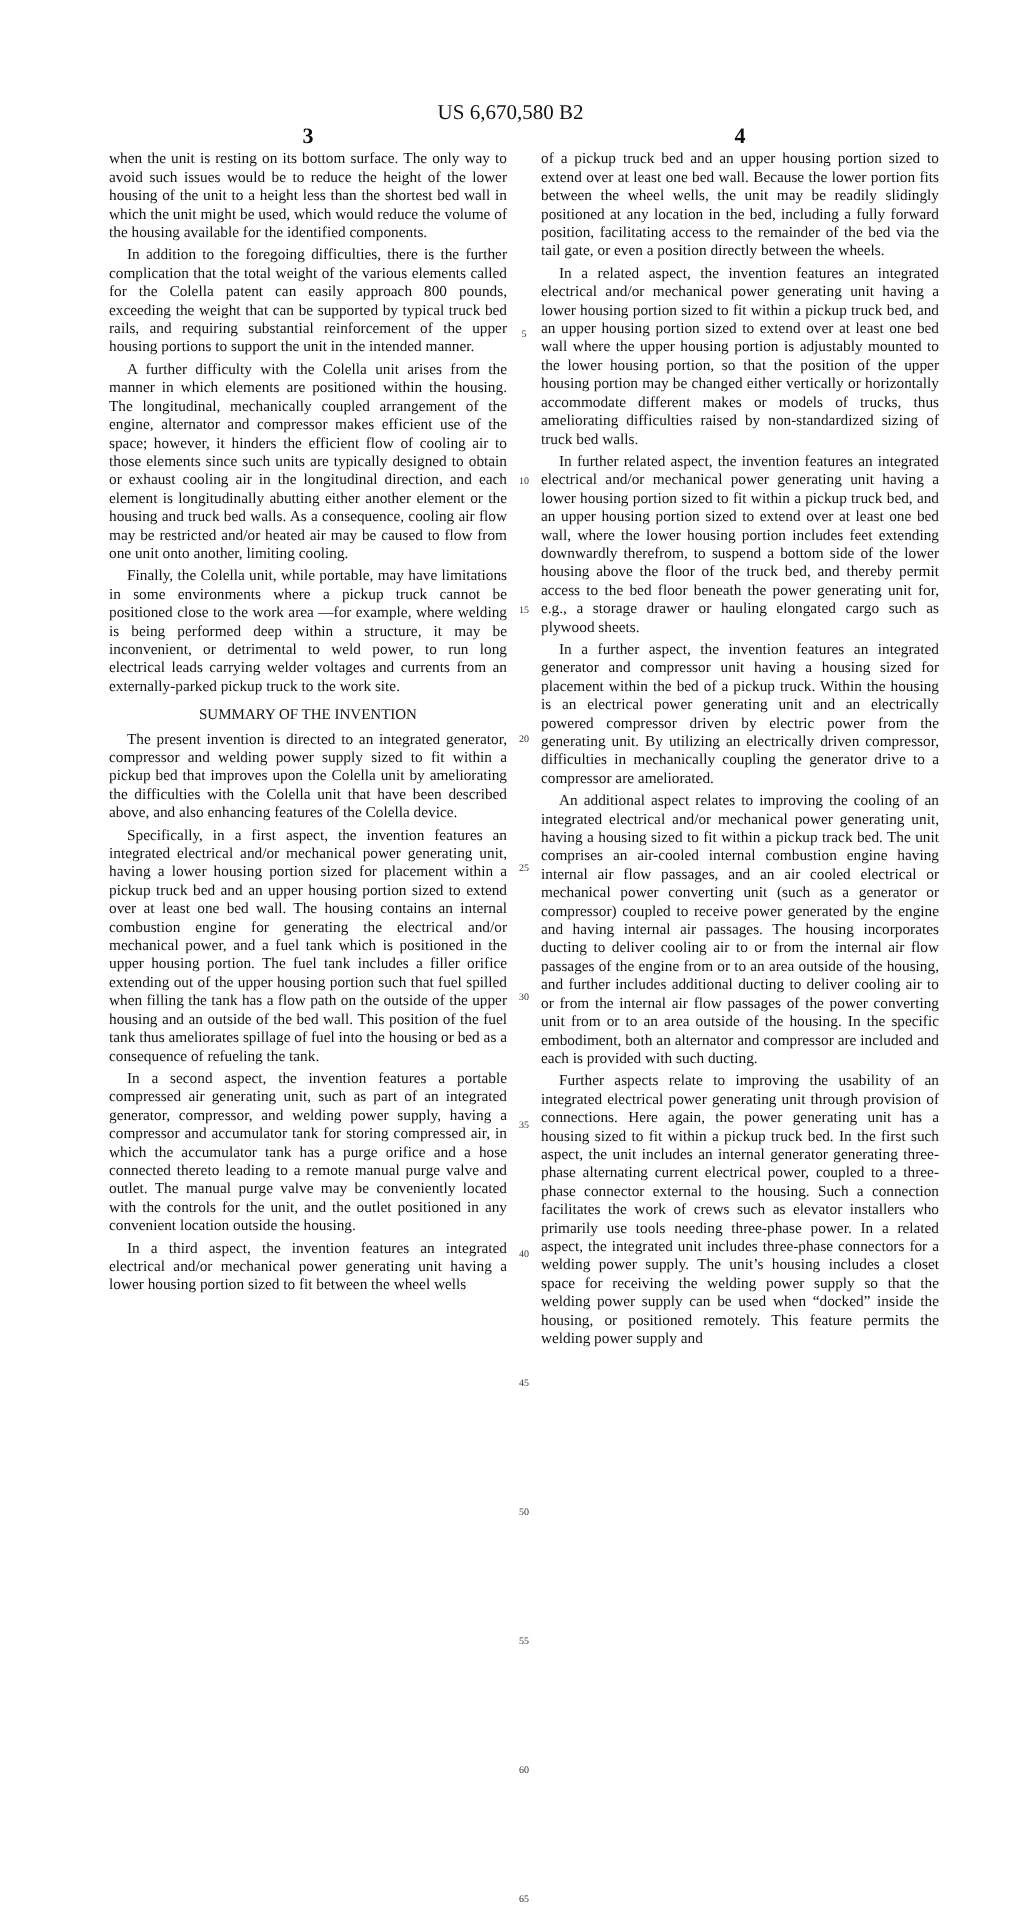US 6,670,580 B2
3
when the unit is resting on its bottom surface. The only way to avoid such issues would be to reduce the height of the lower housing of the unit to a height less than the shortest bed wall in which the unit might be used, which would reduce the volume of the housing available for the identified components.
In addition to the foregoing difficulties, there is the further complication that the total weight of the various elements called for the Colella patent can easily approach 800 pounds, exceeding the weight that can be supported by typical truck bed rails, and requiring substantial reinforcement of the upper housing portions to support the unit in the intended manner.
A further difficulty with the Colella unit arises from the manner in which elements are positioned within the housing. The longitudinal, mechanically coupled arrangement of the engine, alternator and compressor makes efficient use of the space; however, it hinders the efficient flow of cooling air to those elements since such units are typically designed to obtain or exhaust cooling air in the longitudinal direction, and each element is longitudinally abutting either another element or the housing and truck bed walls. As a consequence, cooling air flow may be restricted and/or heated air may be caused to flow from one unit onto another, limiting cooling.
Finally, the Colella unit, while portable, may have limitations in some environments where a pickup truck cannot be positioned close to the work area —for example, where welding is being performed deep within a structure, it may be inconvenient, or detrimental to weld power, to run long electrical leads carrying welder voltages and currents from an externally-parked pickup truck to the work site.
SUMMARY OF THE INVENTION
The present invention is directed to an integrated generator, compressor and welding power supply sized to fit within a pickup bed that improves upon the Colella unit by ameliorating the difficulties with the Colella unit that have been described above, and also enhancing features of the Colella device.
Specifically, in a first aspect, the invention features an integrated electrical and/or mechanical power generating unit, having a lower housing portion sized for placement within a pickup truck bed and an upper housing portion sized to extend over at least one bed wall. The housing contains an internal combustion engine for generating the electrical and/or mechanical power, and a fuel tank which is positioned in the upper housing portion. The fuel tank includes a filler orifice extending out of the upper housing portion such that fuel spilled when filling the tank has a flow path on the outside of the upper housing and an outside of the bed wall. This position of the fuel tank thus ameliorates spillage of fuel into the housing or bed as a consequence of refueling the tank.
In a second aspect, the invention features a portable compressed air generating unit, such as part of an integrated generator, compressor, and welding power supply, having a compressor and accumulator tank for storing compressed air, in which the accumulator tank has a purge orifice and a hose connected thereto leading to a remote manual purge valve and outlet. The manual purge valve may be conveniently located with the controls for the unit, and the outlet positioned in any convenient location outside the housing.
In a third aspect, the invention features an integrated electrical and/or mechanical power generating unit having a lower housing portion sized to fit between the wheel wells
5
10
15
20
25
30
35
40
45
50
55
60
65
4
of a pickup truck bed and an upper housing portion sized to extend over at least one bed wall. Because the lower portion fits between the wheel wells, the unit may be readily slidingly positioned at any location in the bed, including a fully forward position, facilitating access to the remainder of the bed via the tail gate, or even a position directly between the wheels.
In a related aspect, the invention features an integrated electrical and/or mechanical power generating unit having a lower housing portion sized to fit within a pickup truck bed, and an upper housing portion sized to extend over at least one bed wall where the upper housing portion is adjustably mounted to the lower housing portion, so that the position of the upper housing portion may be changed either vertically or horizontally accommodate different makes or models of trucks, thus ameliorating difficulties raised by non-standardized sizing of truck bed walls.
In further related aspect, the invention features an integrated electrical and/or mechanical power generating unit having a lower housing portion sized to fit within a pickup truck bed, and an upper housing portion sized to extend over at least one bed wall, where the lower housing portion includes feet extending downwardly therefrom, to suspend a bottom side of the lower housing above the floor of the truck bed, and thereby permit access to the bed floor beneath the power generating unit for, e.g., a storage drawer or hauling elongated cargo such as plywood sheets.
In a further aspect, the invention features an integrated generator and compressor unit having a housing sized for placement within the bed of a pickup truck. Within the housing is an electrical power generating unit and an electrically powered compressor driven by electric power from the generating unit. By utilizing an electrically driven compressor, difficulties in mechanically coupling the generator drive to a compressor are ameliorated.
An additional aspect relates to improving the cooling of an integrated electrical and/or mechanical power generating unit, having a housing sized to fit within a pickup track bed. The unit comprises an air-cooled internal combustion engine having internal air flow passages, and an air cooled electrical or mechanical power converting unit (such as a generator or compressor) coupled to receive power generated by the engine and having internal air passages. The housing incorporates ducting to deliver cooling air to or from the internal air flow passages of the engine from or to an area outside of the housing, and further includes additional ducting to deliver cooling air to or from the internal air flow passages of the power converting unit from or to an area outside of the housing. In the specific embodiment, both an alternator and compressor are included and each is provided with such ducting.
Further aspects relate to improving the usability of an integrated electrical power generating unit through provision of connections. Here again, the power generating unit has a housing sized to fit within a pickup truck bed. In the first such aspect, the unit includes an internal generator generating three-phase alternating current electrical power, coupled to a three-phase connector external to the housing. Such a connection facilitates the work of crews such as elevator installers who primarily use tools needing three-phase power. In a related aspect, the integrated unit includes three-phase connectors for a welding power supply. The unit’s housing includes a closet space for receiving the welding power supply so that the welding power supply can be used when “docked” inside the housing, or positioned remotely. This feature permits the welding power supply and